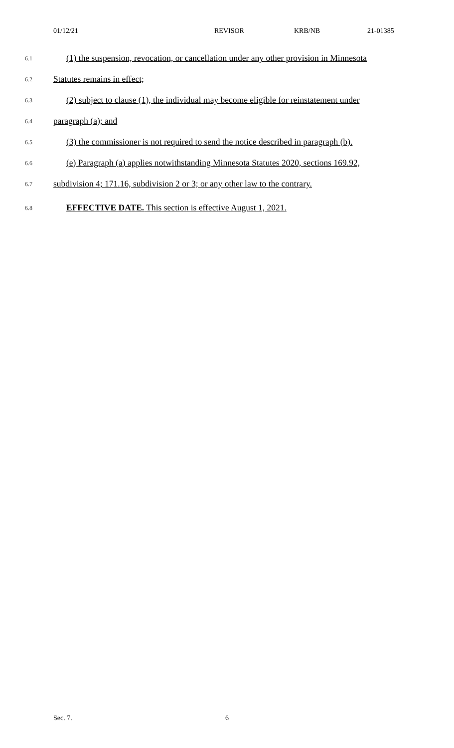01/12/21 REVISOR KRB/NB 21-01385
6.1
(1) the suspension, revocation, or cancellation under any other provision in Minnesota
6.2
Statutes remains in effect;
6.3
(2) subject to clause (1), the individual may become eligible for reinstatement under
6.4
paragraph (a); and
6.5
(3) the commissioner is not required to send the notice described in paragraph (b).
6.6
(e) Paragraph (a) applies notwithstanding Minnesota Statutes 2020, sections 169.92,
6.7
subdivision 4; 171.16, subdivision 2 or 3; or any other law to the contrary.
6.8
EFFECTIVE DATE. This section is effective August 1, 2021.
Sec. 7. 6